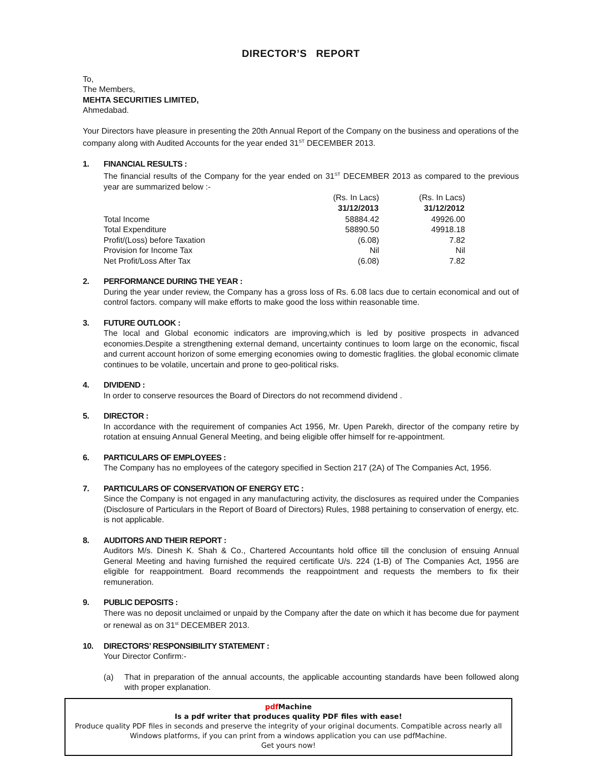DIRECTOR’S REPORT
To,
The Members,
MEHTA SECURITIES LIMITED,
Ahmedabad.
Your Directors have pleasure in presenting the 20th Annual Report of the Company on the business and operations of the company along with Audited Accounts for the year ended 31<sup>ST</sup> DECEMBER 2013.
1. FINANCIAL RESULTS :
The financial results of the Company for the year ended on 31<sup>ST</sup> DECEMBER 2013 as compared to the previous year are summarized below :-
| | (Rs. In Lacs) | (Rs. In Lacs) |
| | 31/12/2013 | 31/12/2012 |
| Total Income | 58884.42 | 49926.00 |
| Total Expenditure | 58890.50 | 49918.18 |
| Profit/(Loss) before Taxation | (6.08) | 7.82 |
| Provision for Income Tax | Nil | Nil |
| Net Profit/Loss After Tax | (6.08) | 7.82 |
2. PERFORMANCE DURING THE YEAR :
During the year under review, the Company has a gross loss of Rs. 6.08 lacs due to certain economical and out of control factors. company will make efforts to make good the loss within reasonable time.
3. FUTURE OUTLOOK :
The local and Global economic indicators are improving,which is led by positive prospects in advanced economies.Despite a strengthening external demand, uncertainty continues to loom large on the economic, fiscal and current account horizon of some emerging economies owing to domestic fraglities. the global economic climate continues to be volatile, uncertain and prone to geo-political risks.
4. DIVIDEND :
In order to conserve resources the Board of Directors do not recommend dividend .
5. DIRECTOR :
In accordance with the requirement of companies Act 1956, Mr. Upen Parekh, director of the company retire by rotation at ensuing Annual General Meeting, and being eligible offer himself for re-appointment.
6. PARTICULARS OF EMPLOYEES :
The Company has no employees of the category specified in Section 217 (2A) of The Companies Act, 1956.
7. PARTICULARS OF CONSERVATION OF ENERGY ETC :
Since the Company is not engaged in any manufacturing activity, the disclosures as required under the Companies (Disclosure of Particulars in the Report of Board of Directors) Rules, 1988 pertaining to conservation of energy, etc. is not applicable.
8. AUDITORS AND THEIR REPORT :
Auditors M/s. Dinesh K. Shah & Co., Chartered Accountants hold office till the conclusion of ensuing Annual General Meeting and having furnished the required certificate U/s. 224 (1-B) of The Companies Act, 1956 are eligible for reappointment. Board recommends the reappointment and requests the members to fix their remuneration.
9. PUBLIC DEPOSITS :
There was no deposit unclaimed or unpaid by the Company after the date on which it has become due for payment or renewal as on 31<sup>st</sup> DECEMBER 2013.
10. DIRECTORS’ RESPONSIBILITY STATEMENT :
Your Director Confirm:-
(a) That in preparation of the annual accounts, the applicable accounting standards have been followed along with proper explanation.
pdf Machine
Is a pdf writer that produces quality PDF files with ease!
Produce quality PDF files in seconds and preserve the integrity of your original documents. Compatible across nearly all Windows platforms, if you can print from a windows application you can use pdfMachine.
Get yours now!